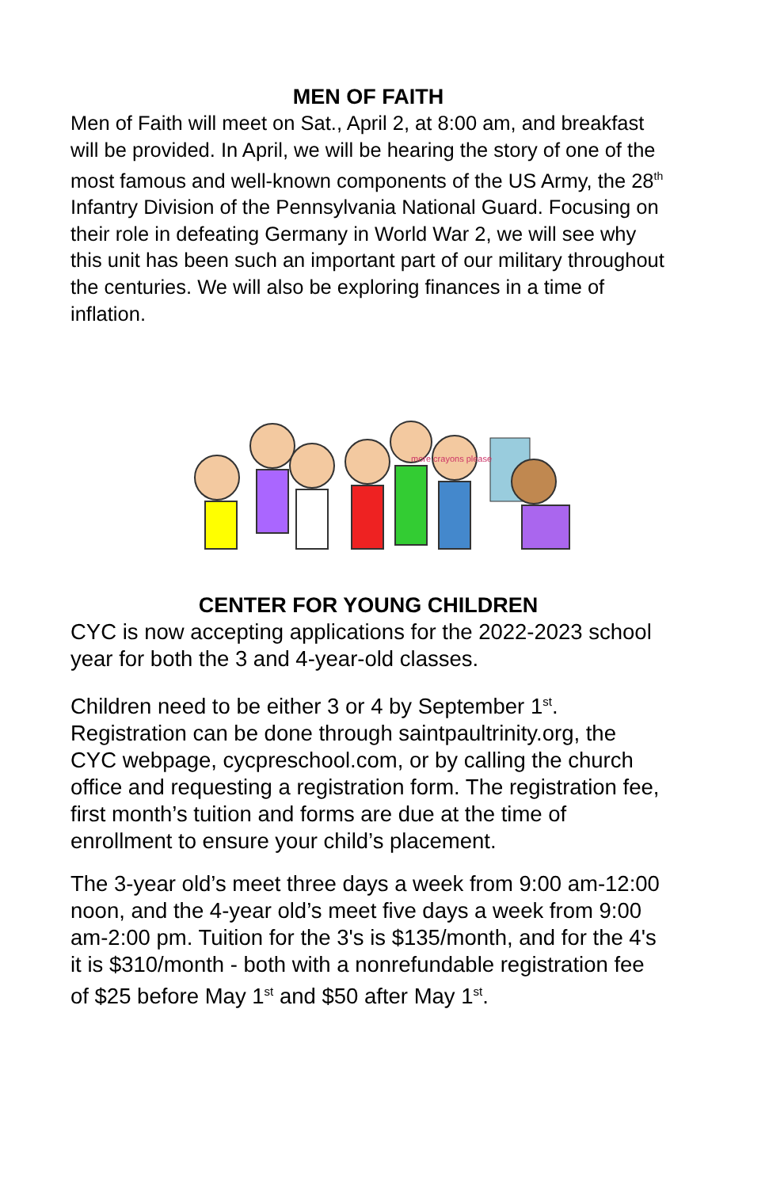MEN OF FAITH
Men of Faith will meet on Sat., April 2, at 8:00 am, and breakfast will be provided. In April, we will be hearing the story of one of the most famous and well-known components of the US Army, the 28<sup>th</sup> Infantry Division of the Pennsylvania National Guard. Focusing on their role in defeating Germany in World War 2, we will see why this unit has been such an important part of our military throughout the centuries. We will also be exploring finances in a time of inflation.
more crayons please
CENTER FOR YOUNG CHILDREN
CYC is now accepting applications for the 2022-2023 school year for both the 3 and 4-year-old classes.
Children need to be either 3 or 4 by September 1<sup>st</sup>. Registration can be done through saintpaultrinity.org, the CYC webpage, cycpreschool.com, or by calling the church office and requesting a registration form. The registration fee, first month’s tuition and forms are due at the time of enrollment to ensure your child’s placement.
The 3-year old’s meet three days a week from 9:00 am-12:00 noon, and the 4-year old’s meet five days a week from 9:00 am-2:00 pm. Tuition for the 3's is $135/month, and for the 4's it is $310/month - both with a nonrefundable registration fee of $25 before May 1<sup>st</sup> and $50 after May 1<sup>st</sup>.